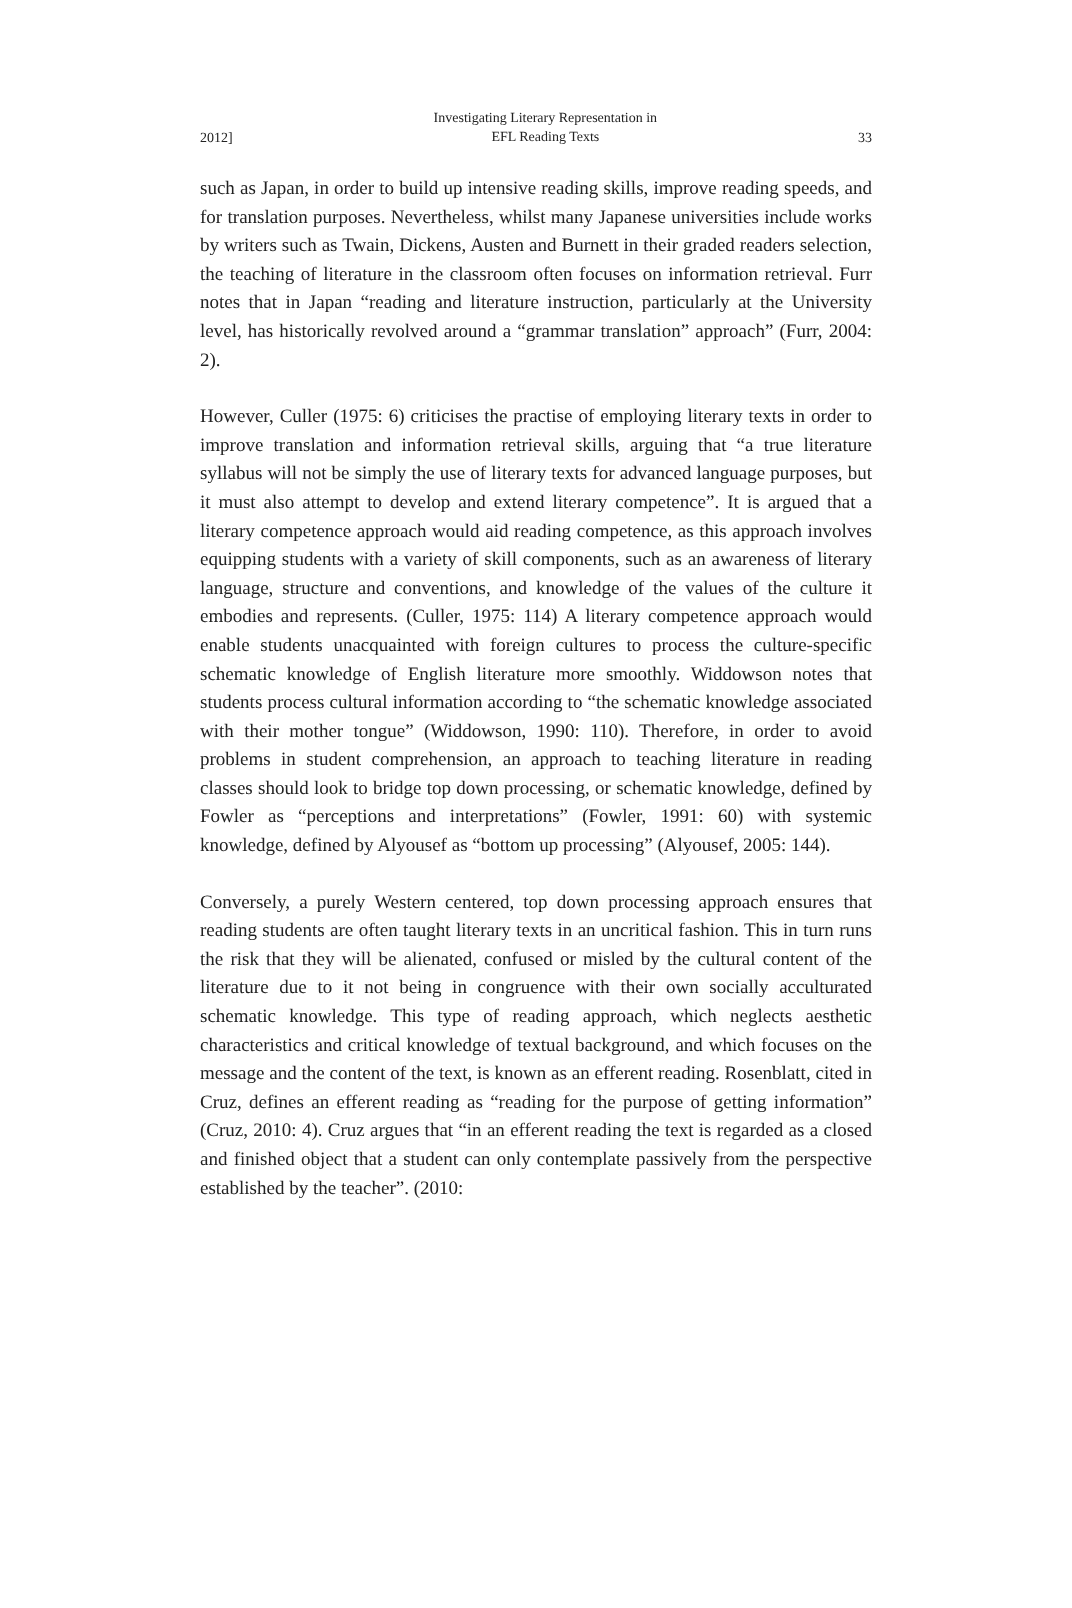2012] Investigating Literary Representation in
EFL Reading Texts 33
such as Japan, in order to build up intensive reading skills, improve reading speeds, and for translation purposes. Nevertheless, whilst many Japanese universities include works by writers such as Twain, Dickens, Austen and Burnett in their graded readers selection, the teaching of literature in the classroom often focuses on information retrieval. Furr notes that in Japan “reading and literature instruction, particularly at the University level, has historically revolved around a “grammar translation” approach” (Furr, 2004: 2).
However, Culler (1975: 6) criticises the practise of employing literary texts in order to improve translation and information retrieval skills, arguing that “a true literature syllabus will not be simply the use of literary texts for advanced language purposes, but it must also attempt to develop and extend literary competence”. It is argued that a literary competence approach would aid reading competence, as this approach involves equipping students with a variety of skill components, such as an awareness of literary language, structure and conventions, and knowledge of the values of the culture it embodies and represents. (Culler, 1975: 114) A literary competence approach would enable students unacquainted with foreign cultures to process the culture-specific schematic knowledge of English literature more smoothly. Widdowson notes that students process cultural information according to “the schematic knowledge associated with their mother tongue” (Widdowson, 1990: 110). Therefore, in order to avoid problems in student comprehension, an approach to teaching literature in reading classes should look to bridge top down processing, or schematic knowledge, defined by Fowler as “perceptions and interpretations” (Fowler, 1991: 60) with systemic knowledge, defined by Alyousef as “bottom up processing” (Alyousef, 2005: 144).
Conversely, a purely Western centered, top down processing approach ensures that reading students are often taught literary texts in an uncritical fashion. This in turn runs the risk that they will be alienated, confused or misled by the cultural content of the literature due to it not being in congruence with their own socially acculturated schematic knowledge. This type of reading approach, which neglects aesthetic characteristics and critical knowledge of textual background, and which focuses on the message and the content of the text, is known as an efferent reading. Rosenblatt, cited in Cruz, defines an efferent reading as “reading for the purpose of getting information” (Cruz, 2010: 4). Cruz argues that “in an efferent reading the text is regarded as a closed and finished object that a student can only contemplate passively from the perspective established by the teacher”. (2010: